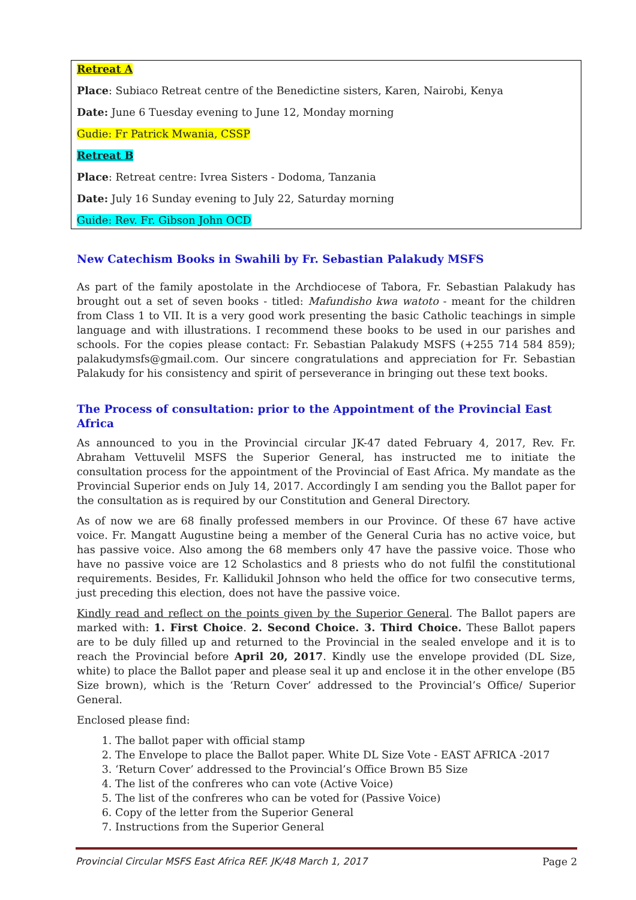Retreat A
Place: Subiaco Retreat centre of the Benedictine sisters, Karen, Nairobi, Kenya
Date: June 6 Tuesday evening to June 12, Monday morning
Gudie: Fr Patrick Mwania, CSSP
Retreat B
Place: Retreat centre: Ivrea Sisters - Dodoma, Tanzania
Date: July 16 Sunday evening to July 22, Saturday morning
Guide: Rev. Fr. Gibson John OCD
New Catechism Books in Swahili by Fr. Sebastian Palakudy MSFS
As part of the family apostolate in the Archdiocese of Tabora, Fr. Sebastian Palakudy has brought out a set of seven books - titled: Mafundisho kwa watoto - meant for the children from Class 1 to VII. It is a very good work presenting the basic Catholic teachings in simple language and with illustrations. I recommend these books to be used in our parishes and schools. For the copies please contact: Fr. Sebastian Palakudy MSFS (+255 714 584 859); palakudymsfs@gmail.com. Our sincere congratulations and appreciation for Fr. Sebastian Palakudy for his consistency and spirit of perseverance in bringing out these text books.
The Process of consultation: prior to the Appointment of the Provincial East Africa
As announced to you in the Provincial circular JK-47 dated February 4, 2017, Rev. Fr. Abraham Vettuvelil MSFS the Superior General, has instructed me to initiate the consultation process for the appointment of the Provincial of East Africa. My mandate as the Provincial Superior ends on July 14, 2017. Accordingly I am sending you the Ballot paper for the consultation as is required by our Constitution and General Directory.
As of now we are 68 finally professed members in our Province. Of these 67 have active voice. Fr. Mangatt Augustine being a member of the General Curia has no active voice, but has passive voice. Also among the 68 members only 47 have the passive voice. Those who have no passive voice are 12 Scholastics and 8 priests who do not fulfil the constitutional requirements. Besides, Fr. Kallidukil Johnson who held the office for two consecutive terms, just preceding this election, does not have the passive voice.
Kindly read and reflect on the points given by the Superior General. The Ballot papers are marked with: 1. First Choice. 2. Second Choice. 3. Third Choice. These Ballot papers are to be duly filled up and returned to the Provincial in the sealed envelope and it is to reach the Provincial before April 20, 2017. Kindly use the envelope provided (DL Size, white) to place the Ballot paper and please seal it up and enclose it in the other envelope (B5 Size brown), which is the ‘Return Cover’ addressed to the Provincial’s Office/ Superior General.
Enclosed please find:
1. The ballot paper with official stamp
2. The Envelope to place the Ballot paper. White DL Size Vote - EAST AFRICA -2017
3. ‘Return Cover’ addressed to the Provincial’s Office Brown B5 Size
4. The list of the confreres who can vote (Active Voice)
5. The list of the confreres who can be voted for (Passive Voice)
6. Copy of the letter from the Superior General
7. Instructions from the Superior General
Provincial Circular MSFS East Africa REF. JK/48 March 1, 2017 Page 2